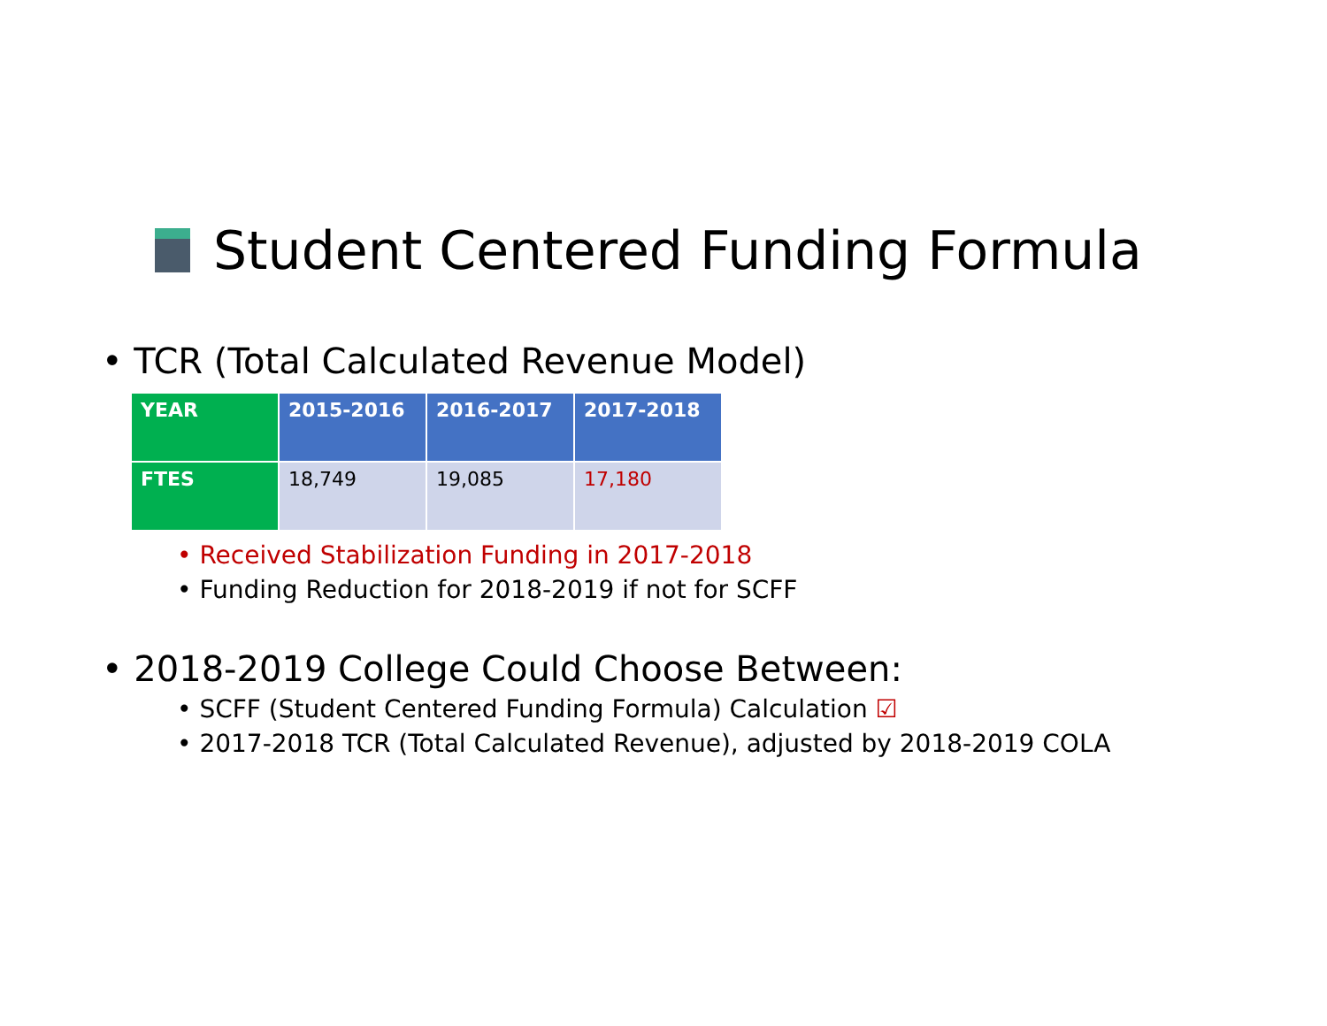Student Centered Funding Formula
• TCR (Total Calculated Revenue Model)
| YEAR | 2015-2016 | 2016-2017 | 2017-2018 |
| --- | --- | --- | --- |
| FTES | 18,749 | 19,085 | 17,180 |
• Received Stabilization Funding in 2017-2018
• Funding Reduction for 2018-2019 if not for SCFF
• 2018-2019 College Could Choose Between:
• SCFF (Student Centered Funding Formula) Calculation ☑
• 2017-2018 TCR (Total Calculated Revenue), adjusted by 2018-2019 COLA